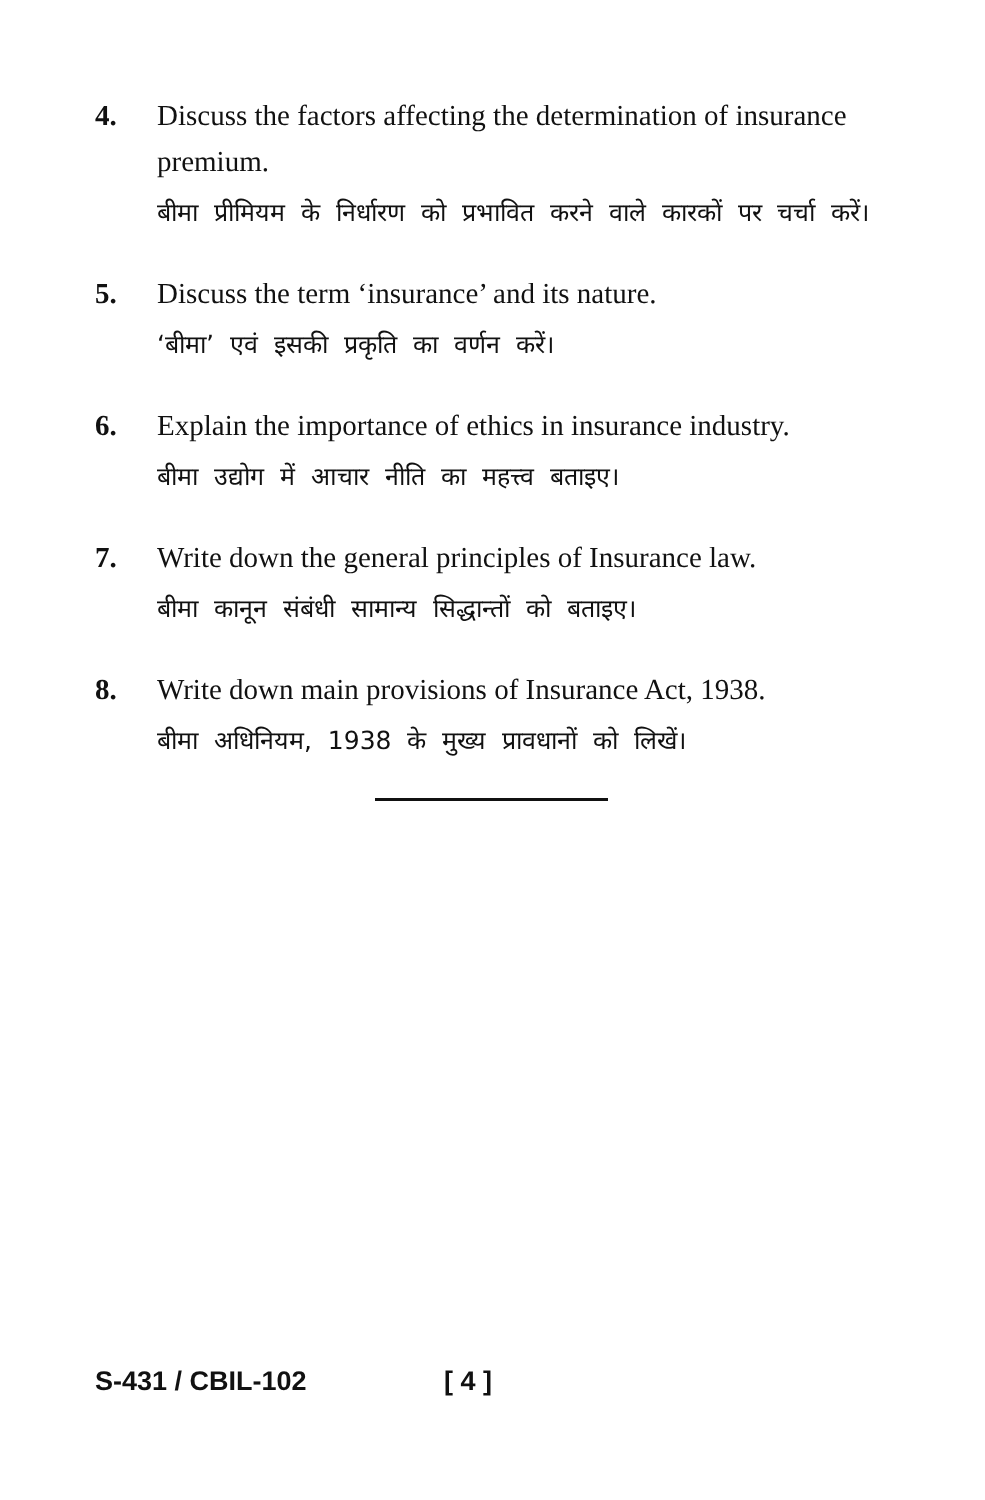4. Discuss the factors affecting the determination of insurance premium.
बीमा प्रीमियम के निर्धारण को प्रभावित करने वाले कारकों पर चर्चा करें।
5. Discuss the term ‘insurance’ and its nature.
‘बीमा’ एवं इसकी प्रकृति का वर्णन करें।
6. Explain the importance of ethics in insurance industry.
बीमा उद्योग में आचार नीति का महत्त्व बताइए।
7. Write down the general principles of Insurance law.
बीमा कानून संबंधी सामान्य सिद्धान्तों को बताइए।
8. Write down main provisions of Insurance Act, 1938.
बीमा अधिनियम, 1938 के मुख्य प्रावधानों को लिखें।
S-431 / CBIL-102 [ 4 ]